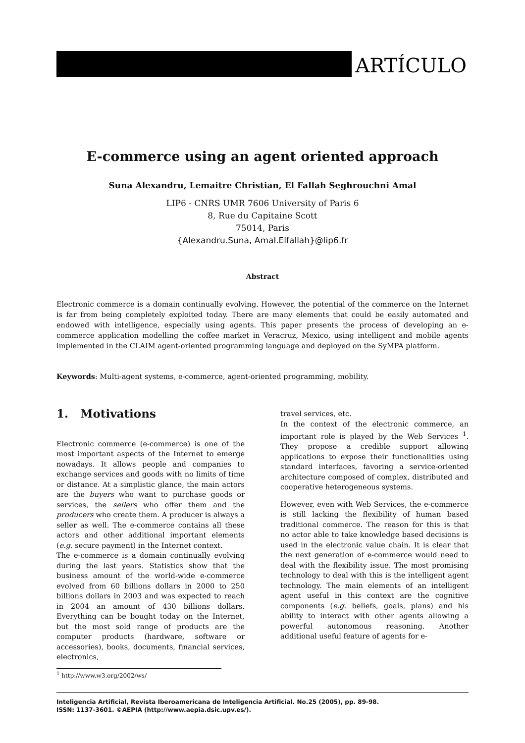ARTÍCULO
E-commerce using an agent oriented approach
Suna Alexandru, Lemaitre Christian, El Fallah Seghrouchni Amal
LIP6 - CNRS UMR 7606 University of Paris 6
8, Rue du Capitaine Scott
75014, Paris
{Alexandru.Suna, Amal.Elfallah}@lip6.fr
Abstract
Electronic commerce is a domain continually evolving. However, the potential of the commerce on the Internet is far from being completely exploited today. There are many elements that could be easily automated and endowed with intelligence, especially using agents. This paper presents the process of developing an e-commerce application modelling the coffee market in Veracruz, Mexico, using intelligent and mobile agents implemented in the CLAIM agent-oriented programming language and deployed on the SyMPA platform.
Keywords: Multi-agent systems, e-commerce, agent-oriented programming, mobility.
1. Motivations
Electronic commerce (e-commerce) is one of the most important aspects of the Internet to emerge nowadays. It allows people and companies to exchange services and goods with no limits of time or distance. At a simplistic glance, the main actors are the buyers who want to purchase goods or services, the sellers who offer them and the producers who create them. A producer is always a seller as well. The e-commerce contains all these actors and other additional important elements (e.g. secure payment) in the Internet context.
The e-commerce is a domain continually evolving during the last years. Statistics show that the business amount of the world-wide e-commerce evolved from 60 billions dollars in 2000 to 250 billions dollars in 2003 and was expected to reach in 2004 an amount of 430 billions dollars. Everything can be bought today on the Internet, but the most sold range of products are the computer products (hardware, software or accessories), books, documents, financial services, electronics,
travel services, etc.
In the context of the electronic commerce, an important role is played by the Web Services <sup>1</sup>. They propose a credible support allowing applications to expose their functionalities using standard interfaces, favoring a service-oriented architecture composed of complex, distributed and cooperative heterogeneous systems.
However, even with Web Services, the e-commerce is still lacking the flexibility of human based traditional commerce. The reason for this is that no actor able to take knowledge based decisions is used in the electronic value chain. It is clear that the next generation of e-commerce would need to deal with the flexibility issue. The most promising technology to deal with this is the intelligent agent technology. The main elements of an intelligent agent useful in this context are the cognitive components (e.g. beliefs, goals, plans) and his ability to interact with other agents allowing a powerful autonomous reasoning. Another additional useful feature of agents for e-
<sup>1</sup> http://www.w3.org/2002/ws/
Inteligencia Artificial, Revista Iberoamericana de Inteligencia Artificial. No.25 (2005), pp. 89-98.
ISSN: 1137-3601. ©AEPIA (http://www.aepia.dsic.upv.es/).